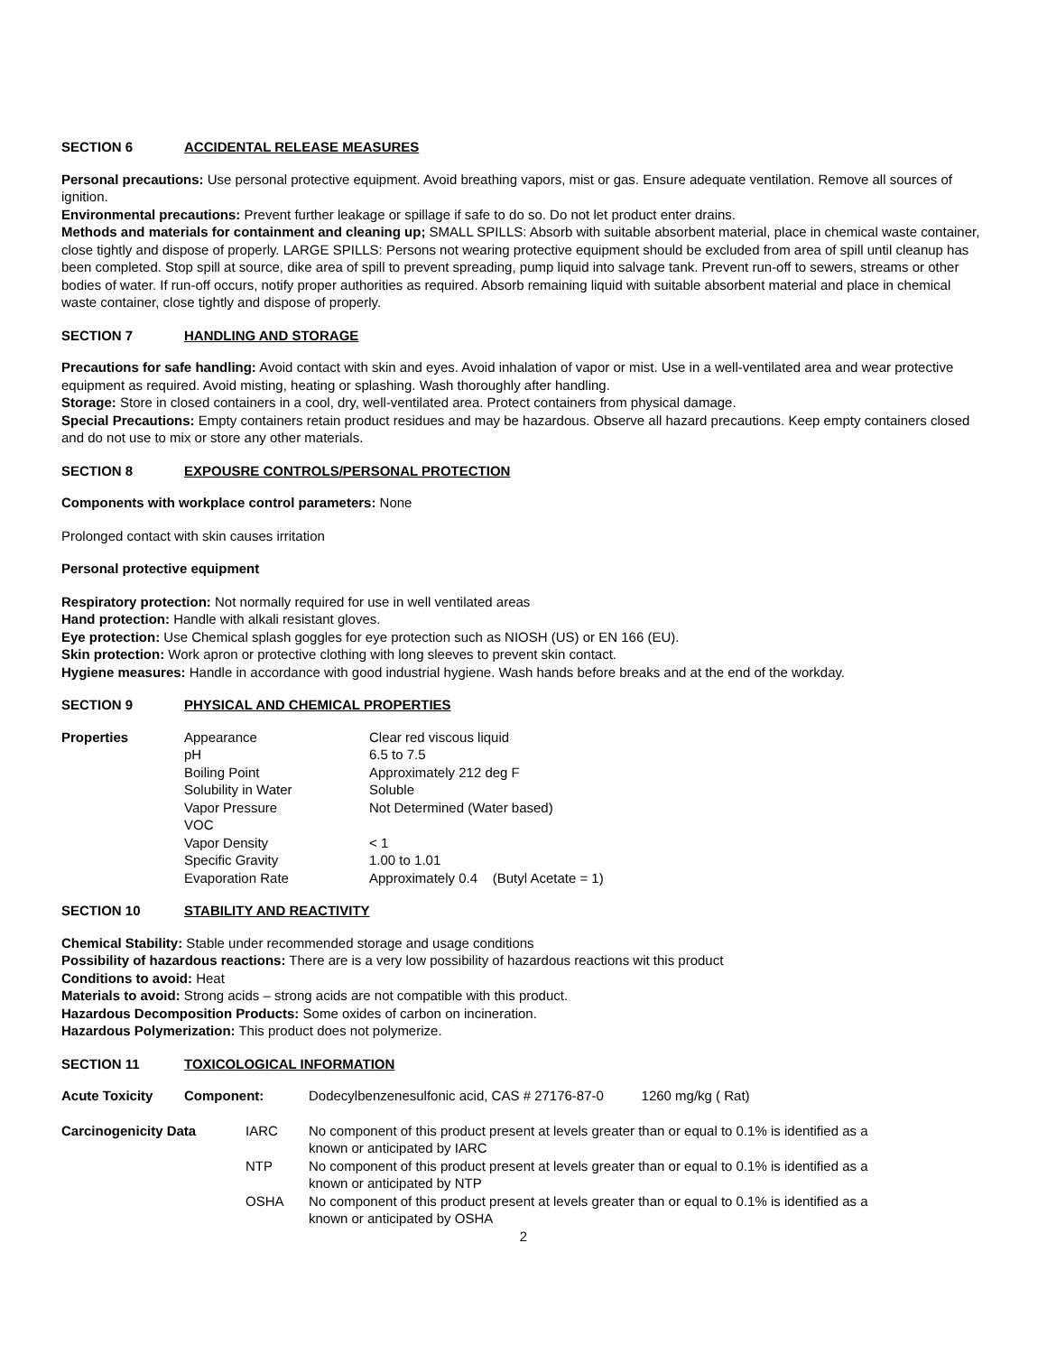SECTION 6 ACCIDENTAL RELEASE MEASURES
Personal precautions: Use personal protective equipment. Avoid breathing vapors, mist or gas. Ensure adequate ventilation. Remove all sources of ignition.
Environmental precautions: Prevent further leakage or spillage if safe to do so. Do not let product enter drains.
Methods and materials for containment and cleaning up; SMALL SPILLS: Absorb with suitable absorbent material, place in chemical waste container, close tightly and dispose of properly. LARGE SPILLS: Persons not wearing protective equipment should be excluded from area of spill until cleanup has been completed. Stop spill at source, dike area of spill to prevent spreading, pump liquid into salvage tank. Prevent run-off to sewers, streams or other bodies of water. If run-off occurs, notify proper authorities as required. Absorb remaining liquid with suitable absorbent material and place in chemical waste container, close tightly and dispose of properly.
SECTION 7 HANDLING AND STORAGE
Precautions for safe handling: Avoid contact with skin and eyes. Avoid inhalation of vapor or mist. Use in a well-ventilated area and wear protective equipment as required. Avoid misting, heating or splashing. Wash thoroughly after handling.
Storage: Store in closed containers in a cool, dry, well-ventilated area. Protect containers from physical damage.
Special Precautions: Empty containers retain product residues and may be hazardous. Observe all hazard precautions. Keep empty containers closed and do not use to mix or store any other materials.
SECTION 8 EXPOUSRE CONTROLS/PERSONAL PROTECTION
Components with workplace control parameters: None
Prolonged contact with skin causes irritation
Personal protective equipment
Respiratory protection: Not normally required for use in well ventilated areas
Hand protection: Handle with alkali resistant gloves.
Eye protection: Use Chemical splash goggles for eye protection such as NIOSH (US) or EN 166 (EU).
Skin protection: Work apron or protective clothing with long sleeves to prevent skin contact.
Hygiene measures: Handle in accordance with good industrial hygiene. Wash hands before breaks and at the end of the workday.
SECTION 9 PHYSICAL AND CHEMICAL PROPERTIES
| Properties | Appearance | Clear red viscous liquid |
| | pH | 6.5 to 7.5 |
| | Boiling Point | Approximately 212 deg F |
| | Solubility in Water | Soluble |
| | Vapor Pressure | Not Determined (Water based) |
| | VOC | |
| | Vapor Density | < 1 |
| | Specific Gravity | 1.00 to 1.01 |
| | Evaporation Rate | Approximately 0.4 (Butyl Acetate = 1) |
SECTION 10 STABILITY AND REACTIVITY
Chemical Stability: Stable under recommended storage and usage conditions
Possibility of hazardous reactions: There are is a very low possibility of hazardous reactions wit this product
Conditions to avoid: Heat
Materials to avoid: Strong acids – strong acids are not compatible with this product.
Hazardous Decomposition Products: Some oxides of carbon on incineration.
Hazardous Polymerization: This product does not polymerize.
SECTION 11 TOXICOLOGICAL INFORMATION
| Acute Toxicity | Component: | | Dodecylbenzenesulfonic acid, CAS # 27176-87-0 1260 mg/kg ( Rat) |
| Carcinogenicity Data | | IARC | No component of this product present at levels greater than or equal to 0.1% is identified as a known or anticipated by IARC |
| | | NTP | No component of this product present at levels greater than or equal to 0.1% is identified as a known or anticipated by NTP |
| | | OSHA | No component of this product present at levels greater than or equal to 0.1% is identified as a known or anticipated by OSHA |
2